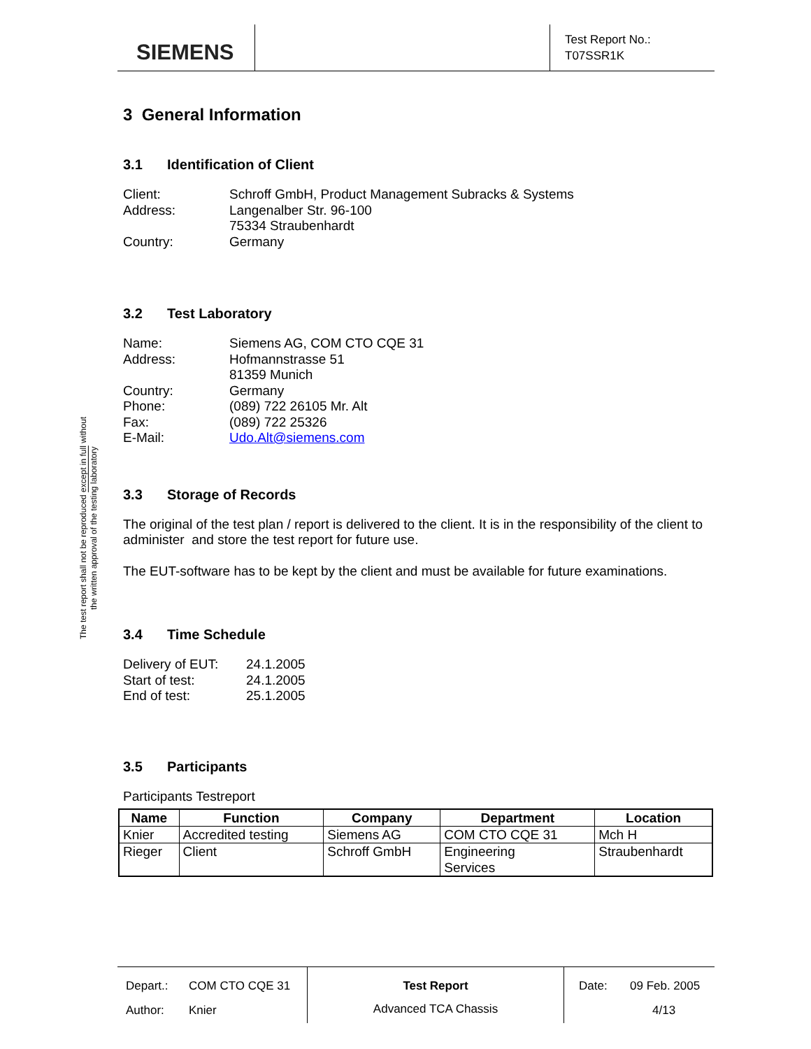SIEMENS
Test Report No.:
T07SSR1K
The test report shall not be reproduced except in full without
the written approval of the testing laboratory
3 General Information
3.1 Identification of Client
Client:
Schroff GmbH, Product Management Subracks & Systems
Address:
Langenalber Str. 96-100
75334 Straubenhardt
Country:
Germany
3.2 Test Laboratory
Name:
Siemens AG, COM CTO CQE 31
Address:
Hofmannstrasse 51
81359 Munich
Country:
Germany
Phone:
(089) 722 26105 Mr. Alt
Fax:
(089) 722 25326
E-Mail:
Udo.Alt@siemens.com
3.3 Storage of Records
The original of the test plan / report is delivered to the client. It is in the responsibility of the client to administer and store the test report for future use.
The EUT-software has to be kept by the client and must be available for future examinations.
3.4 Time Schedule
Delivery of EUT:
24.1.2005
Start of test:
24.1.2005
End of test:
25.1.2005
3.5 Participants
Participants Testreport
| Name | Function | Company | Department | Location |
| --- | --- | --- | --- | --- |
| Knier | Accredited testing | Siemens AG | COM CTO CQE 31 | Mch H |
| Rieger | Client | Schroff GmbH | Engineering Services | Straubenhardt |
Depart.: COM CTO CQE 31 Author: Knier
Test Report
Advanced TCA Chassis
Date: 09 Feb. 2005 4/13